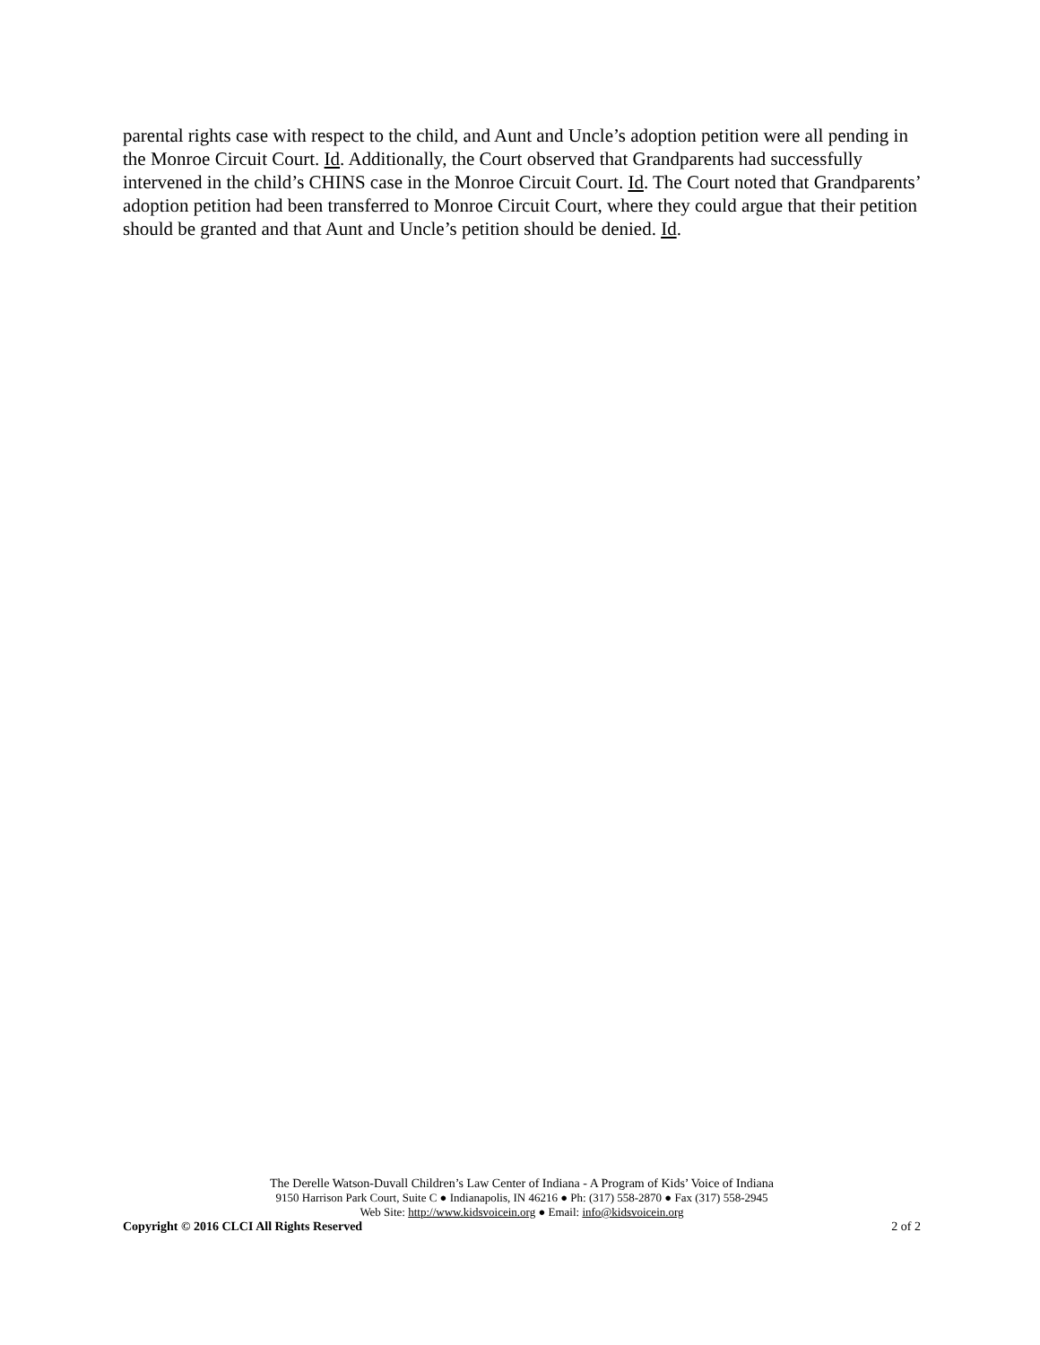parental rights case with respect to the child, and Aunt and Uncle’s adoption petition were all pending in the Monroe Circuit Court. Id. Additionally, the Court observed that Grandparents had successfully intervened in the child’s CHINS case in the Monroe Circuit Court. Id. The Court noted that Grandparents’ adoption petition had been transferred to Monroe Circuit Court, where they could argue that their petition should be granted and that Aunt and Uncle’s petition should be denied. Id.
The Derelle Watson-Duvall Children’s Law Center of Indiana - A Program of Kids’ Voice of Indiana
9150 Harrison Park Court, Suite C ● Indianapolis, IN 46216 ● Ph: (317) 558-2870 ● Fax (317) 558-2945
Web Site: http://www.kidsvoicein.org ● Email: info@kidsvoicein.org
Copyright © 2016 CLCI All Rights Reserved 2 of 2